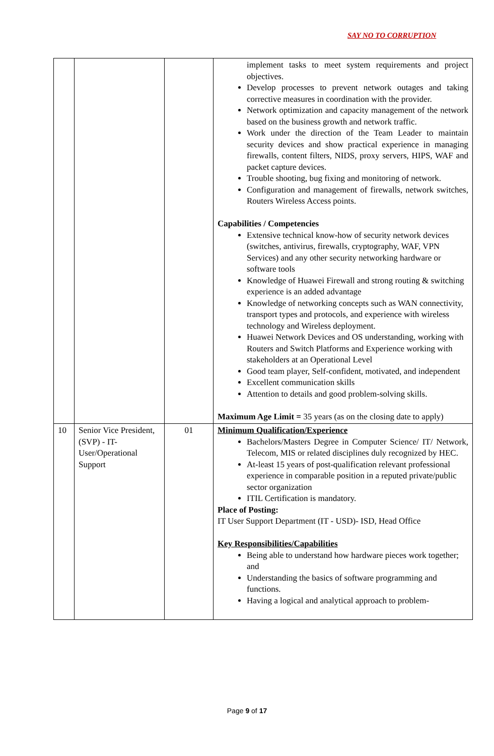SAY NO TO CORRUPTION
| | | | implement tasks to meet system requirements and project objectives. Develop processes to prevent network outages and taking corrective measures in coordination with the provider. Network optimization and capacity management of the network based on the business growth and network traffic. Work under the direction of the Team Leader to maintain security devices and show practical experience in managing firewalls, content filters, NIDS, proxy servers, HIPS, WAF and packet capture devices. Trouble shooting, bug fixing and monitoring of network. Configuration and management of firewalls, network switches, Routers Wireless Access points. Capabilities / Competencies Extensive technical know-how of security network devices (switches, antivirus, firewalls, cryptography, WAF, VPN Services) and any other security networking hardware or software tools Knowledge of Huawei Firewall and strong routing & switching experience is an added advantage Knowledge of networking concepts such as WAN connectivity, transport types and protocols, and experience with wireless technology and Wireless deployment. Huawei Network Devices and OS understanding, working with Routers and Switch Platforms and Experience working with stakeholders at an Operational Level Good team player, Self-confident, motivated, and independent Excellent communication skills Attention to details and good problem-solving skills. Maximum Age Limit = 35 years (as on the closing date to apply) |
| 10 | Senior Vice President, (SVP) - IT-User/Operational Support | 01 | Minimum Qualification/Experience Bachelors/Masters Degree in Computer Science/ IT/ Network, Telecom, MIS or related disciplines duly recognized by HEC. At-least 15 years of post-qualification relevant professional experience in comparable position in a reputed private/public sector organization ITIL Certification is mandatory. Place of Posting: IT User Support Department (IT - USD)- ISD, Head Office Key Responsibilities/Capabilities Being able to understand how hardware pieces work together; and Understanding the basics of software programming and functions. Having a logical and analytical approach to problem- |
Page 9 of 17